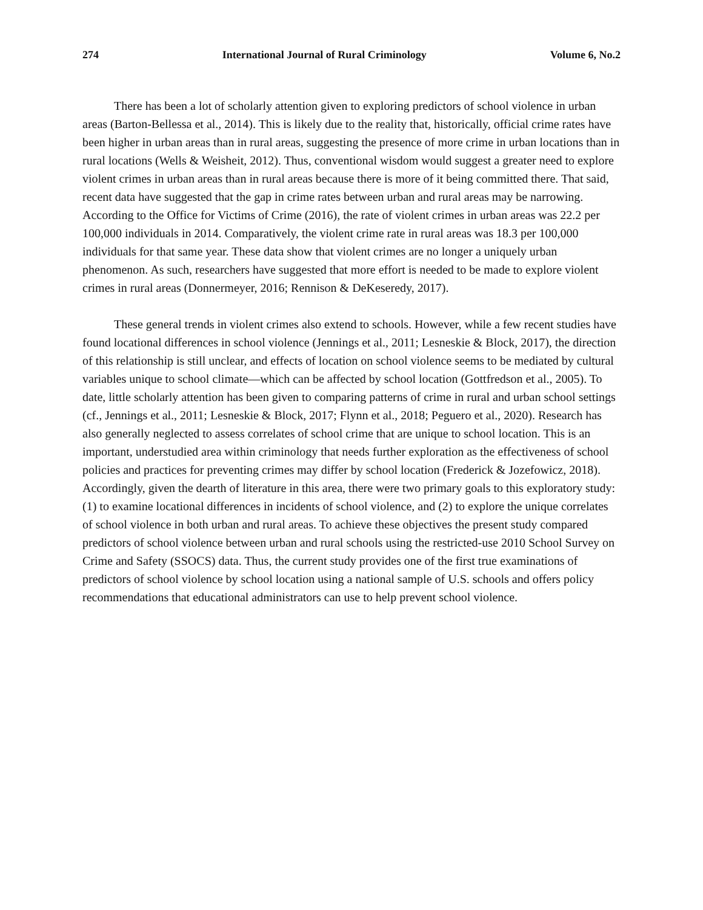274 International Journal of Rural Criminology Volume 6, No.2
There has been a lot of scholarly attention given to exploring predictors of school violence in urban areas (Barton-Bellessa et al., 2014). This is likely due to the reality that, historically, official crime rates have been higher in urban areas than in rural areas, suggesting the presence of more crime in urban locations than in rural locations (Wells & Weisheit, 2012). Thus, conventional wisdom would suggest a greater need to explore violent crimes in urban areas than in rural areas because there is more of it being committed there. That said, recent data have suggested that the gap in crime rates between urban and rural areas may be narrowing. According to the Office for Victims of Crime (2016), the rate of violent crimes in urban areas was 22.2 per 100,000 individuals in 2014. Comparatively, the violent crime rate in rural areas was 18.3 per 100,000 individuals for that same year. These data show that violent crimes are no longer a uniquely urban phenomenon. As such, researchers have suggested that more effort is needed to be made to explore violent crimes in rural areas (Donnermeyer, 2016; Rennison & DeKeseredy, 2017).
These general trends in violent crimes also extend to schools. However, while a few recent studies have found locational differences in school violence (Jennings et al., 2011; Lesneskie & Block, 2017), the direction of this relationship is still unclear, and effects of location on school violence seems to be mediated by cultural variables unique to school climate—which can be affected by school location (Gottfredson et al., 2005). To date, little scholarly attention has been given to comparing patterns of crime in rural and urban school settings (cf., Jennings et al., 2011; Lesneskie & Block, 2017; Flynn et al., 2018; Peguero et al., 2020). Research has also generally neglected to assess correlates of school crime that are unique to school location. This is an important, understudied area within criminology that needs further exploration as the effectiveness of school policies and practices for preventing crimes may differ by school location (Frederick & Jozefowicz, 2018). Accordingly, given the dearth of literature in this area, there were two primary goals to this exploratory study: (1) to examine locational differences in incidents of school violence, and (2) to explore the unique correlates of school violence in both urban and rural areas. To achieve these objectives the present study compared predictors of school violence between urban and rural schools using the restricted-use 2010 School Survey on Crime and Safety (SSOCS) data. Thus, the current study provides one of the first true examinations of predictors of school violence by school location using a national sample of U.S. schools and offers policy recommendations that educational administrators can use to help prevent school violence.